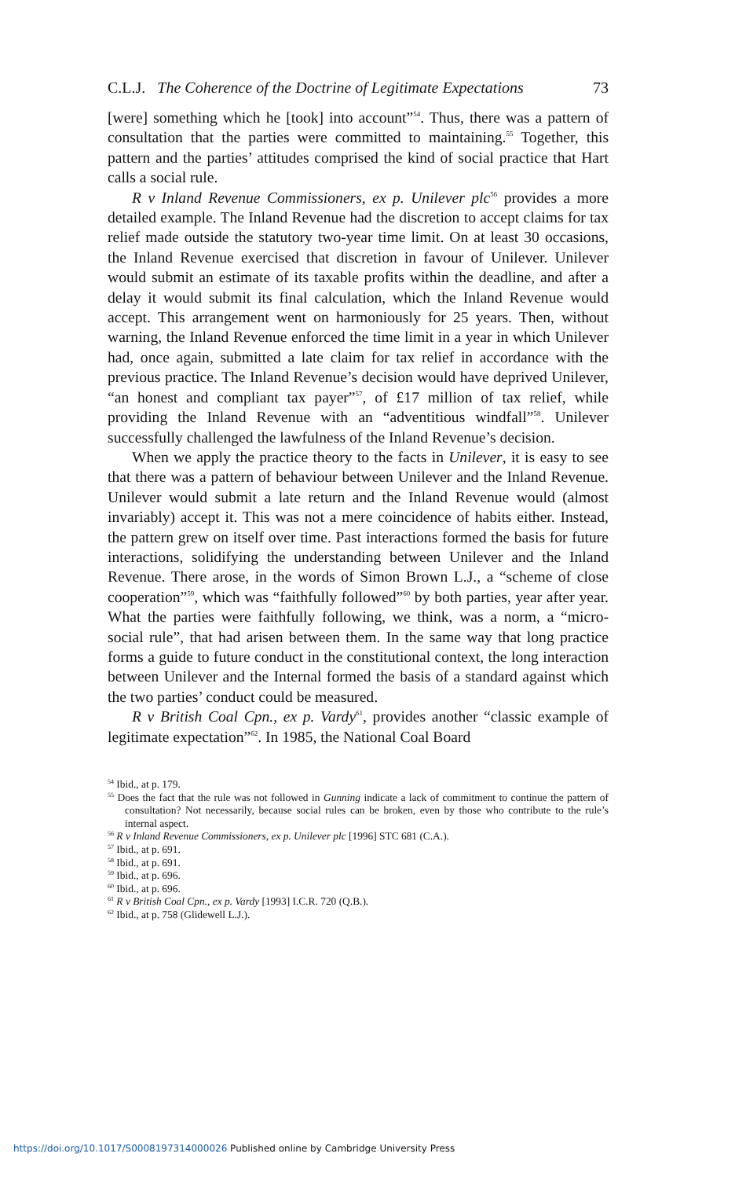C.L.J. The Coherence of the Doctrine of Legitimate Expectations 73
[were] something which he [took] into account”<sup>54</sup>. Thus, there was a pattern of consultation that the parties were committed to maintaining.<sup>55</sup> Together, this pattern and the parties’ attitudes comprised the kind of social practice that Hart calls a social rule.
R v Inland Revenue Commissioners, ex p. Unilever plc<sup>56</sup> provides a more detailed example. The Inland Revenue had the discretion to accept claims for tax relief made outside the statutory two-year time limit. On at least 30 occasions, the Inland Revenue exercised that discretion in favour of Unilever. Unilever would submit an estimate of its taxable profits within the deadline, and after a delay it would submit its final calculation, which the Inland Revenue would accept. This arrangement went on harmoniously for 25 years. Then, without warning, the Inland Revenue enforced the time limit in a year in which Unilever had, once again, submitted a late claim for tax relief in accordance with the previous practice. The Inland Revenue’s decision would have deprived Unilever, “an honest and compliant tax payer”<sup>57</sup>, of £17 million of tax relief, while providing the Inland Revenue with an “adventitious windfall”<sup>58</sup>. Unilever successfully challenged the lawfulness of the Inland Revenue’s decision.
When we apply the practice theory to the facts in Unilever, it is easy to see that there was a pattern of behaviour between Unilever and the Inland Revenue. Unilever would submit a late return and the Inland Revenue would (almost invariably) accept it. This was not a mere coincidence of habits either. Instead, the pattern grew on itself over time. Past interactions formed the basis for future interactions, solidifying the understanding between Unilever and the Inland Revenue. There arose, in the words of Simon Brown L.J., a “scheme of close cooperation”<sup>59</sup>, which was “faithfully followed”<sup>60</sup> by both parties, year after year. What the parties were faithfully following, we think, was a norm, a “micro-social rule”, that had arisen between them. In the same way that long practice forms a guide to future conduct in the constitutional context, the long interaction between Unilever and the Internal formed the basis of a standard against which the two parties’ conduct could be measured.
R v British Coal Cpn., ex p. Vardy<sup>61</sup>, provides another “classic example of legitimate expectation”<sup>62</sup>. In 1985, the National Coal Board
<sup>54</sup> Ibid., at p. 179.
<sup>55</sup> Does the fact that the rule was not followed in Gunning indicate a lack of commitment to continue the pattern of consultation? Not necessarily, because social rules can be broken, even by those who contribute to the rule’s internal aspect.
<sup>56</sup> R v Inland Revenue Commissioners, ex p. Unilever plc [1996] STC 681 (C.A.).
<sup>57</sup> Ibid., at p. 691.
<sup>58</sup> Ibid., at p. 691.
<sup>59</sup> Ibid., at p. 696.
<sup>60</sup> Ibid., at p. 696.
<sup>61</sup> R v British Coal Cpn., ex p. Vardy [1993] I.C.R. 720 (Q.B.).
<sup>62</sup> Ibid., at p. 758 (Glidewell L.J.).
https://doi.org/10.1017/S0008197314000026 Published online by Cambridge University Press